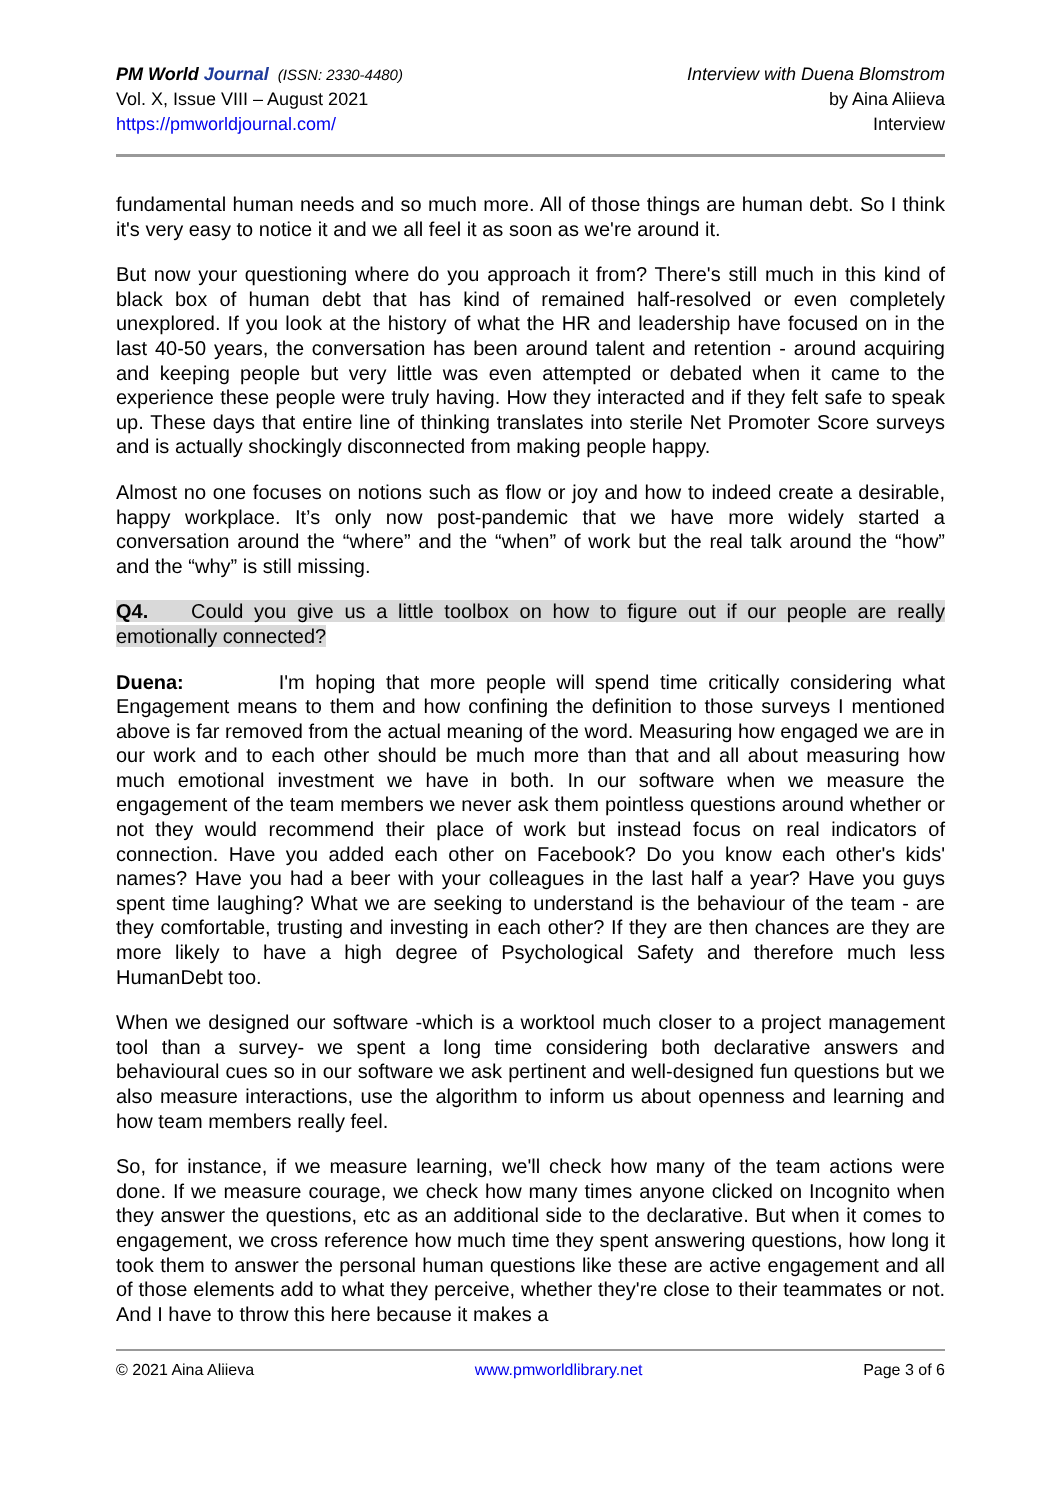PM World Journal (ISSN: 2330-4480)
Vol. X, Issue VIII – August 2021
https://pmworldjournal.com/
Interview with Duena Blomstrom
by Aina Aliieva
Interview
fundamental human needs and so much more. All of those things are human debt. So I think it's very easy to notice it and we all feel it as soon as we're around it.
But now your questioning where do you approach it from? There's still much in this kind of black box of human debt that has kind of remained half-resolved or even completely unexplored. If you look at the history of what the HR and leadership have focused on in the last 40-50 years, the conversation has been around talent and retention - around acquiring and keeping people but very little was even attempted or debated when it came to the experience these people were truly having. How they interacted and if they felt safe to speak up. These days that entire line of thinking translates into sterile Net Promoter Score surveys and is actually shockingly disconnected from making people happy.
Almost no one focuses on notions such as flow or joy and how to indeed create a desirable, happy workplace. It’s only now post-pandemic that we have more widely started a conversation around the “where” and the “when” of work but the real talk around the “how” and the “why” is still missing.
Q4. Could you give us a little toolbox on how to figure out if our people are really emotionally connected?
Duena: I'm hoping that more people will spend time critically considering what Engagement means to them and how confining the definition to those surveys I mentioned above is far removed from the actual meaning of the word. Measuring how engaged we are in our work and to each other should be much more than that and all about measuring how much emotional investment we have in both. In our software when we measure the engagement of the team members we never ask them pointless questions around whether or not they would recommend their place of work but instead focus on real indicators of connection. Have you added each other on Facebook? Do you know each other's kids' names? Have you had a beer with your colleagues in the last half a year? Have you guys spent time laughing? What we are seeking to understand is the behaviour of the team - are they comfortable, trusting and investing in each other? If they are then chances are they are more likely to have a high degree of Psychological Safety and therefore much less HumanDebt too.
When we designed our software -which is a worktool much closer to a project management tool than a survey- we spent a long time considering both declarative answers and behavioural cues so in our software we ask pertinent and well-designed fun questions but we also measure interactions, use the algorithm to inform us about openness and learning and how team members really feel.
So, for instance, if we measure learning, we'll check how many of the team actions were done. If we measure courage, we check how many times anyone clicked on Incognito when they answer the questions, etc as an additional side to the declarative. But when it comes to engagement, we cross reference how much time they spent answering questions, how long it took them to answer the personal human questions like these are active engagement and all of those elements add to what they perceive, whether they're close to their teammates or not. And I have to throw this here because it makes a
© 2021 Aina Aliieva www.pmworldlibrary.net Page 3 of 6